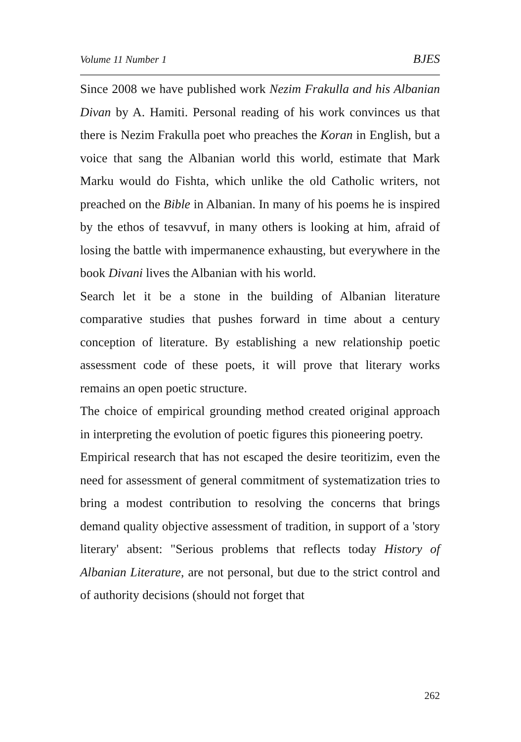Volume 11 Number 1 BJES
Since 2008 we have published work Nezim Frakulla and his Albanian Divan by A. Hamiti. Personal reading of his work convinces us that there is Nezim Frakulla poet who preaches the Koran in English, but a voice that sang the Albanian world this world, estimate that Mark Marku would do Fishta, which unlike the old Catholic writers, not preached on the Bible in Albanian. In many of his poems he is inspired by the ethos of tesavvuf, in many others is looking at him, afraid of losing the battle with impermanence exhausting, but everywhere in the book Divani lives the Albanian with his world.
Search let it be a stone in the building of Albanian literature comparative studies that pushes forward in time about a century conception of literature. By establishing a new relationship poetic assessment code of these poets, it will prove that literary works remains an open poetic structure.
The choice of empirical grounding method created original approach in interpreting the evolution of poetic figures this pioneering poetry.
Empirical research that has not escaped the desire teoritizim, even the need for assessment of general commitment of systematization tries to bring a modest contribution to resolving the concerns that brings demand quality objective assessment of tradition, in support of a 'story literary' absent: "Serious problems that reflects today History of Albanian Literature, are not personal, but due to the strict control and of authority decisions (should not forget that
262